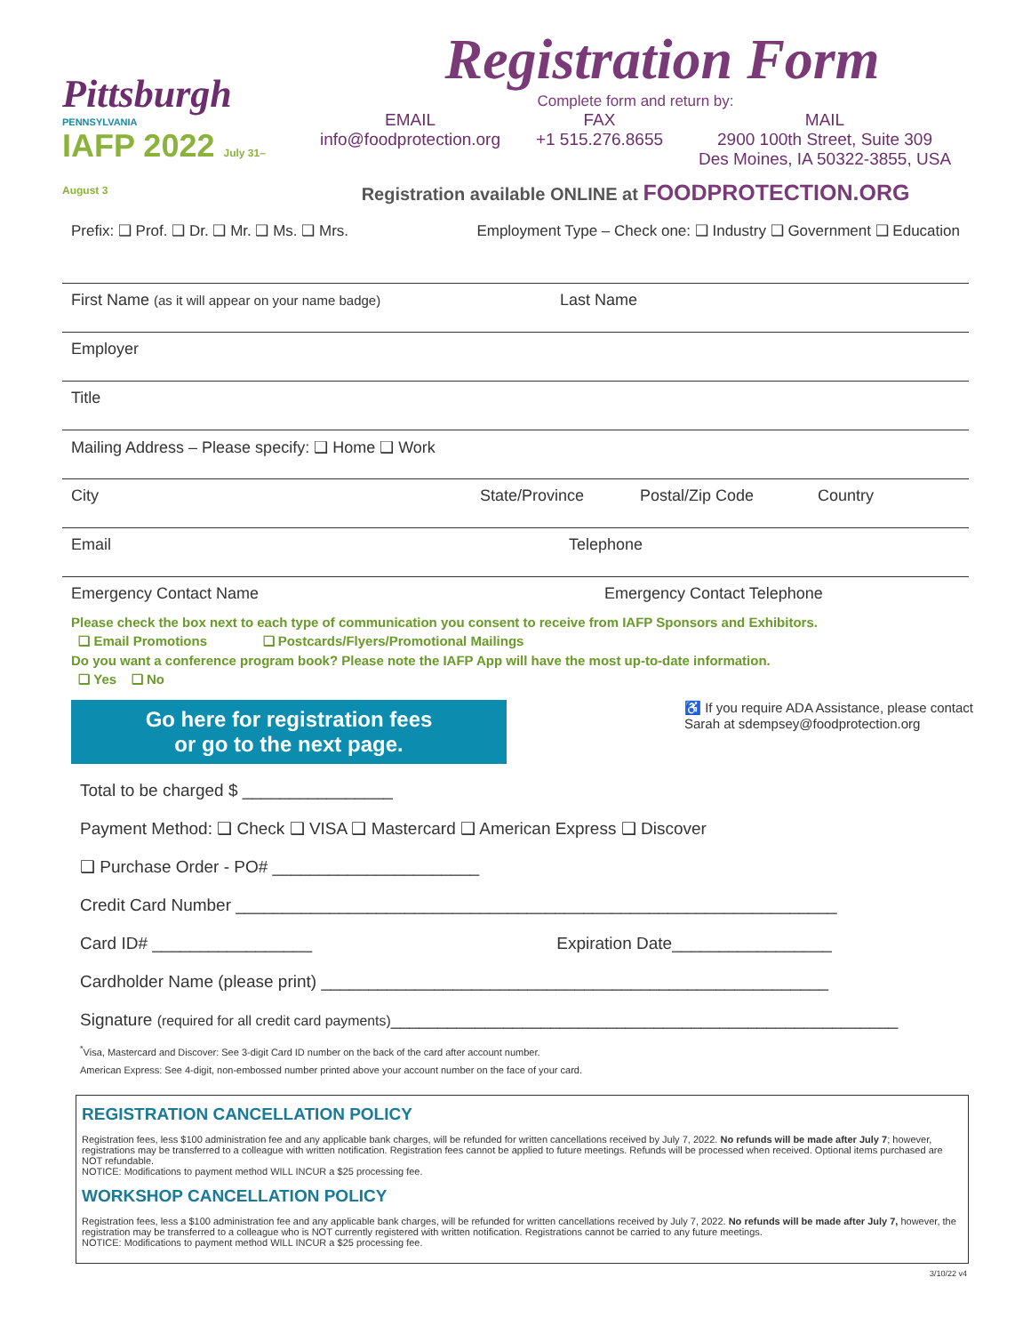Pittsburgh
PENNSYLVANIA
IAFP 2022 July 31– August 3
Registration Form
Complete form and return by:
EMAIL
info@foodprotection.org
FAX
+1 515.276.8655
MAIL
2900 100th Street, Suite 309
Des Moines, IA 50322-3855, USA
Registration available ONLINE at FOODPROTECTION.ORG
Prefix: ❑ Prof. ❑ Dr. ❑ Mr. ❑ Ms. ❑ Mrs. Employment Type – Check one: ❑ Industry ❑ Government ❑ Education
First Name (as it will appear on your name badge) Last Name
Employer
Title
Mailing Address – Please specify: ❑ Home ❑ Work
City State/Province Postal/Zip Code Country
Email Telephone
Emergency Contact Name Emergency Contact Telephone
Please check the box next to each type of communication you consent to receive from IAFP Sponsors and Exhibitors.
❑ Email Promotions ❑ Postcards/Flyers/Promotional Mailings
Do you want a conference program book? Please note the IAFP App will have the most up-to-date information.
❑ Yes ❑ No
Go here for registration fees
or go to the next page.
♿ If you require ADA Assistance, please contact
Sarah at sdempsey@foodprotection.org
Total to be charged $ ________________
Payment Method: ❑ Check ❑ VISA ❑ Mastercard ❑ American Express ❑ Discover
❑ Purchase Order - PO# ______________________
Credit Card Number ________________________________________________________________
Card ID# _________________ Expiration Date_________________
Cardholder Name (please print) ______________________________________________________
Signature (required for all credit card payments)______________________________________________________
<sup>*</sup> Visa, Mastercard and Discover: See 3-digit Card ID number on the back of the card after account number.
American Express: See 4-digit, non-embossed number printed above your account number on the face of your card.
REGISTRATION CANCELLATION POLICY
Registration fees, less $100 administration fee and any applicable bank charges, will be refunded for written cancellations received by July 7, 2022. No refunds will be made after July 7; however, registrations may be transferred to a colleague with written notification. Registration fees cannot be applied to future meetings. Refunds will be processed when received. Optional items purchased are NOT refundable.
NOTICE: Modifications to payment method WILL INCUR a $25 processing fee.
WORKSHOP CANCELLATION POLICY
Registration fees, less a $100 administration fee and any applicable bank charges, will be refunded for written cancellations received by July 7, 2022. No refunds will be made after July 7, however, the registration may be transferred to a colleague who is NOT currently registered with written notification. Registrations cannot be carried to any future meetings.
NOTICE: Modifications to payment method WILL INCUR a $25 processing fee.
3/10/22 v4